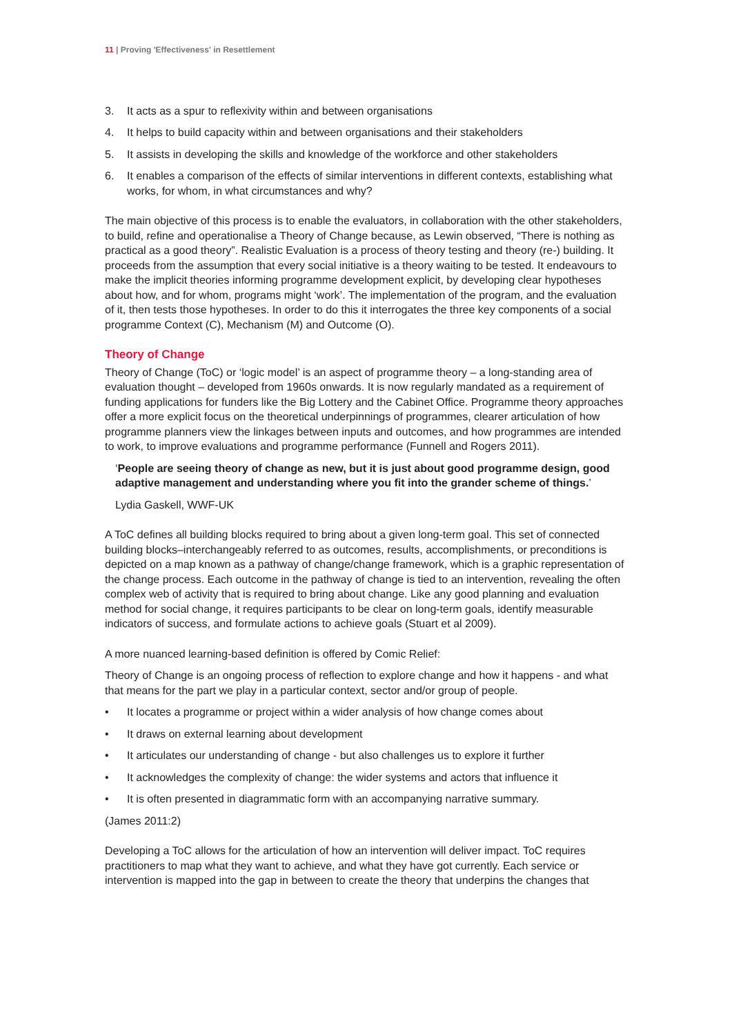11 | Proving 'Effectiveness' in Resettlement
3. It acts as a spur to reflexivity within and between organisations
4. It helps to build capacity within and between organisations and their stakeholders
5. It assists in developing the skills and knowledge of the workforce and other stakeholders
6. It enables a comparison of the effects of similar interventions in different contexts, establishing what works, for whom, in what circumstances and why?
The main objective of this process is to enable the evaluators, in collaboration with the other stakeholders, to build, refine and operationalise a Theory of Change because, as Lewin observed, “There is nothing as practical as a good theory”. Realistic Evaluation is a process of theory testing and theory (re-) building. It proceeds from the assumption that every social initiative is a theory waiting to be tested. It endeavours to make the implicit theories informing programme development explicit, by developing clear hypotheses about how, and for whom, programs might ‘work’. The implementation of the program, and the evaluation of it, then tests those hypotheses. In order to do this it interrogates the three key components of a social programme Context (C), Mechanism (M) and Outcome (O).
Theory of Change
Theory of Change (ToC) or ‘logic model’ is an aspect of programme theory – a long-standing area of evaluation thought – developed from 1960s onwards. It is now regularly mandated as a requirement of funding applications for funders like the Big Lottery and the Cabinet Office. Programme theory approaches offer a more explicit focus on the theoretical underpinnings of programmes, clearer articulation of how programme planners view the linkages between inputs and outcomes, and how programmes are intended to work, to improve evaluations and programme performance (Funnell and Rogers 2011).
‘People are seeing theory of change as new, but it is just about good programme design, good adaptive management and understanding where you fit into the grander scheme of things.’
Lydia Gaskell, WWF-UK
A ToC defines all building blocks required to bring about a given long-term goal. This set of connected building blocks–interchangeably referred to as outcomes, results, accomplishments, or preconditions is depicted on a map known as a pathway of change/change framework, which is a graphic representation of the change process. Each outcome in the pathway of change is tied to an intervention, revealing the often complex web of activity that is required to bring about change. Like any good planning and evaluation method for social change, it requires participants to be clear on long-term goals, identify measurable indicators of success, and formulate actions to achieve goals (Stuart et al 2009).
A more nuanced learning-based definition is offered by Comic Relief:
Theory of Change is an ongoing process of reflection to explore change and how it happens - and what that means for the part we play in a particular context, sector and/or group of people.
• It locates a programme or project within a wider analysis of how change comes about
• It draws on external learning about development
• It articulates our understanding of change - but also challenges us to explore it further
• It acknowledges the complexity of change: the wider systems and actors that influence it
• It is often presented in diagrammatic form with an accompanying narrative summary.
(James 2011:2)
Developing a ToC allows for the articulation of how an intervention will deliver impact. ToC requires practitioners to map what they want to achieve, and what they have got currently. Each service or intervention is mapped into the gap in between to create the theory that underpins the changes that